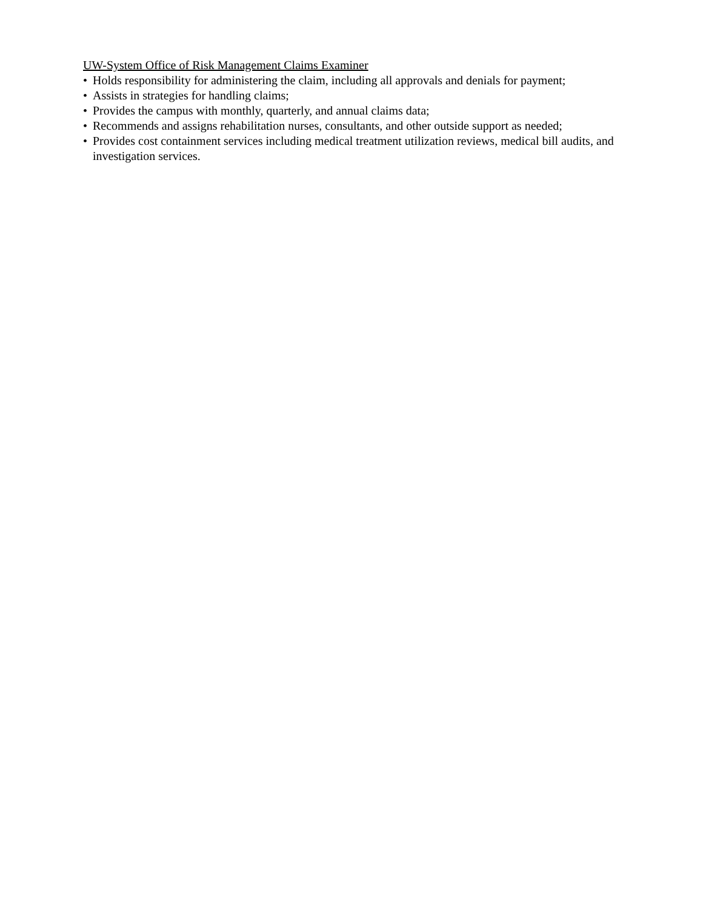UW-System Office of Risk Management Claims Examiner
• Holds responsibility for administering the claim, including all approvals and denials for payment;
• Assists in strategies for handling claims;
• Provides the campus with monthly, quarterly, and annual claims data;
• Recommends and assigns rehabilitation nurses, consultants, and other outside support as needed;
• Provides cost containment services including medical treatment utilization reviews, medical bill audits, and investigation services.